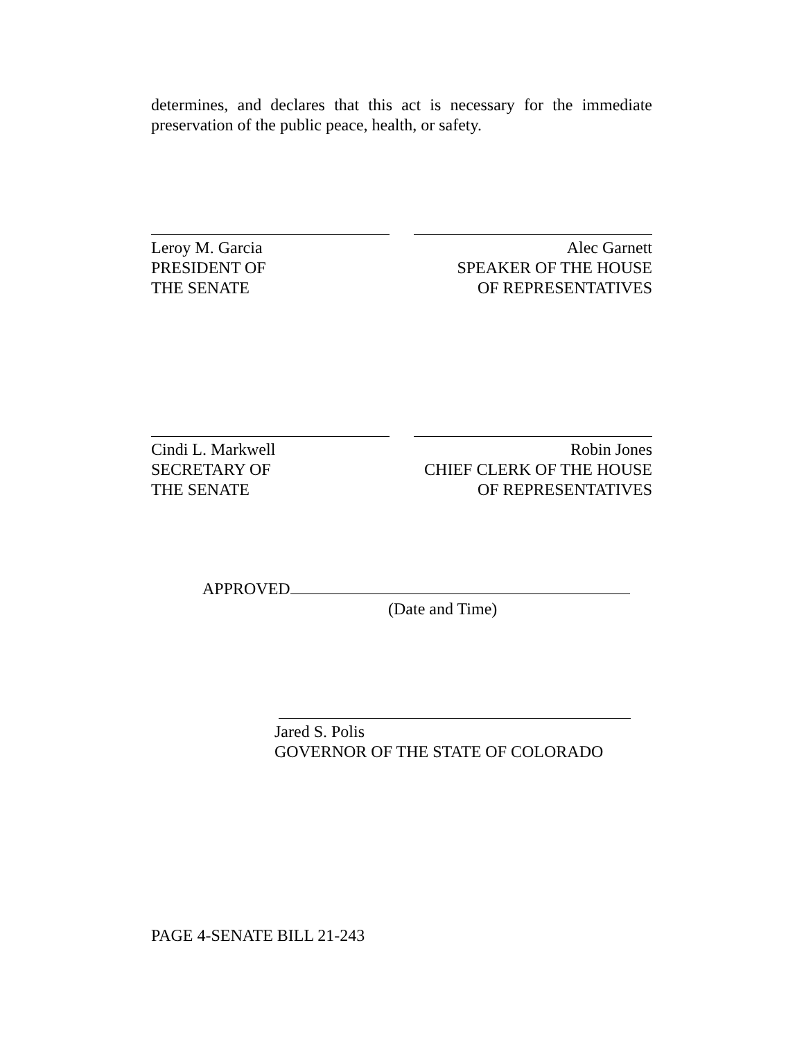determines, and declares that this act is necessary for the immediate preservation of the public peace, health, or safety.
Leroy M. Garcia
PRESIDENT OF
THE SENATE
Alec Garnett
SPEAKER OF THE HOUSE
OF REPRESENTATIVES
Cindi L. Markwell
SECRETARY OF
THE SENATE
Robin Jones
CHIEF CLERK OF THE HOUSE
OF REPRESENTATIVES
APPROVED
(Date and Time)
Jared S. Polis
GOVERNOR OF THE STATE OF COLORADO
PAGE 4-SENATE BILL 21-243